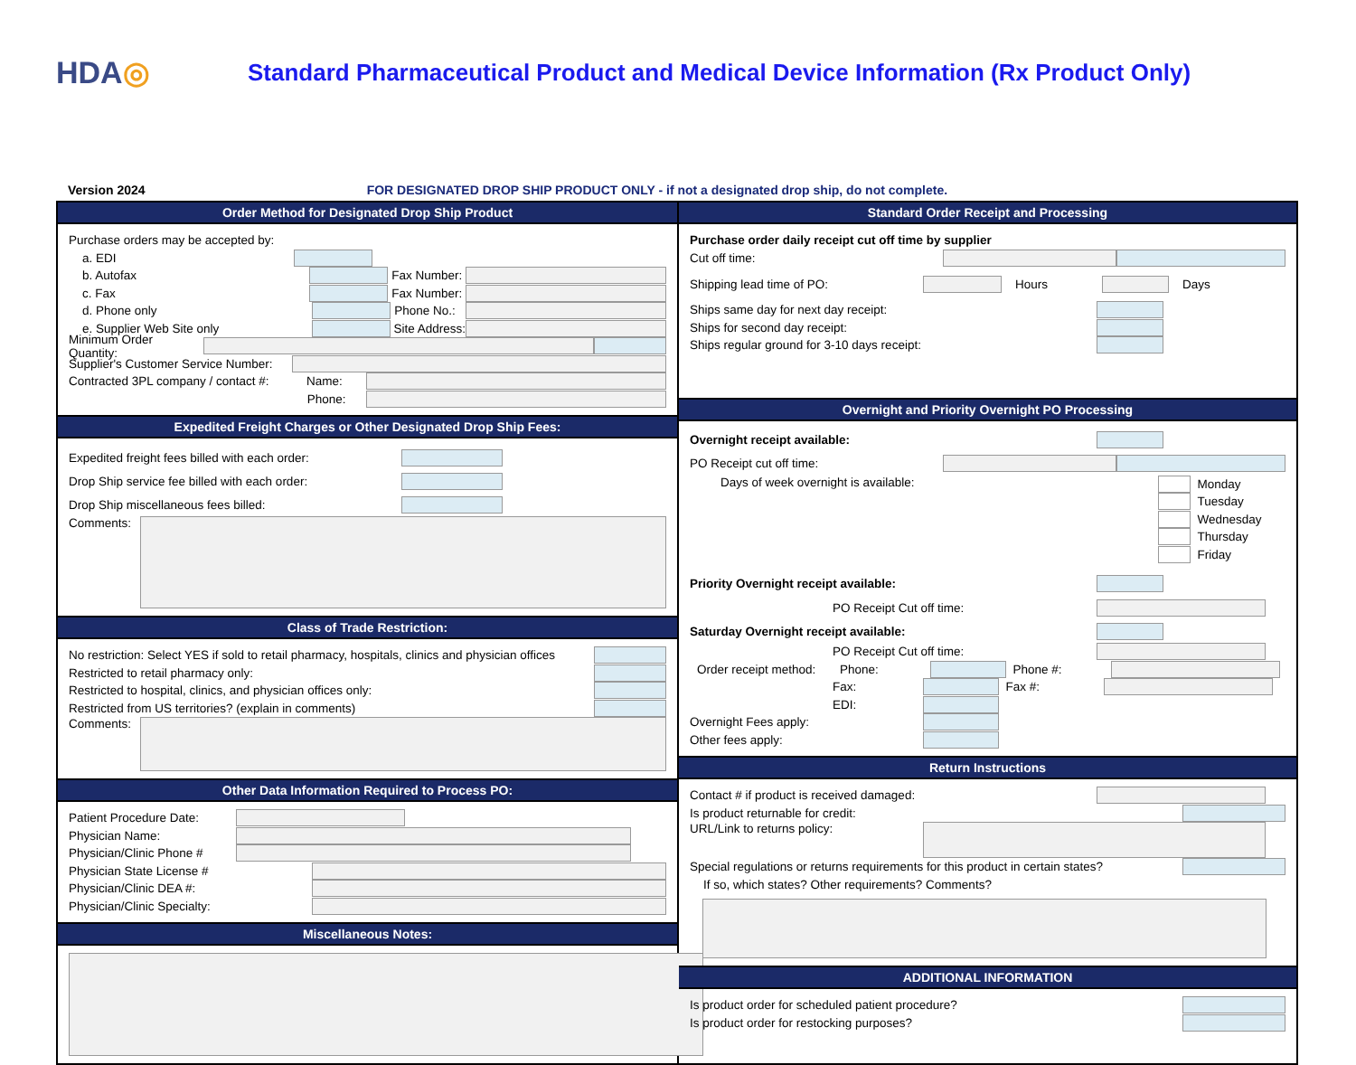HDA◎
Standard Pharmaceutical Product and Medical Device Information (Rx Product Only)
Version 2024 FOR DESIGNATED DROP SHIP PRODUCT ONLY - if not a designated drop ship, do not complete.
Order Method for Designated Drop Ship Product
Purchase orders may be accepted by:
a. EDI
b. Autofax Fax Number:
c. Fax Fax Number:
d. Phone only Phone No.:
e. Supplier Web Site only Site Address:
Minimum Order Quantity:
Supplier's Customer Service Number:
Contracted 3PL company / contact #: Name:
Phone:
Expedited Freight Charges or Other Designated Drop Ship Fees:
Expedited freight fees billed with each order:
Drop Ship service fee billed with each order:
Drop Ship miscellaneous fees billed:
Comments:
Class of Trade Restriction:
No restriction: Select YES if sold to retail pharmacy, hospitals, clinics and physician offices
Restricted to retail pharmacy only:
Restricted to hospital, clinics, and physician offices only:
Restricted from US territories? (explain in comments)
Comments:
Other Data Information Required to Process PO:
Patient Procedure Date:
Physician Name:
Physician/Clinic Phone #
Physician State License #
Physician/Clinic DEA #:
Physician/Clinic Specialty:
Miscellaneous Notes:
Standard Order Receipt and Processing
Purchase order daily receipt cut off time by supplier
Cut off time:
Shipping lead time of PO: Hours Days
Ships same day for next day receipt:
Ships for second day receipt:
Ships regular ground for 3-10 days receipt:
Overnight and Priority Overnight PO Processing
Overnight receipt available:
PO Receipt cut off time:
Days of week overnight is available:
Monday
Tuesday
Wednesday
Thursday
Friday
Priority Overnight receipt available:
PO Receipt Cut off time:
Saturday Overnight receipt available:
PO Receipt Cut off time:
Order receipt method: Phone: Phone #:
Fax: Fax #:
EDI:
Overnight Fees apply:
Other fees apply:
Return Instructions
Contact # if product is received damaged:
Is product returnable for credit:
URL/Link to returns policy:
Special regulations or returns requirements for this product in certain states?
If so, which states? Other requirements? Comments?
ADDITIONAL INFORMATION
Is product order for scheduled patient procedure?
Is product order for restocking purposes?